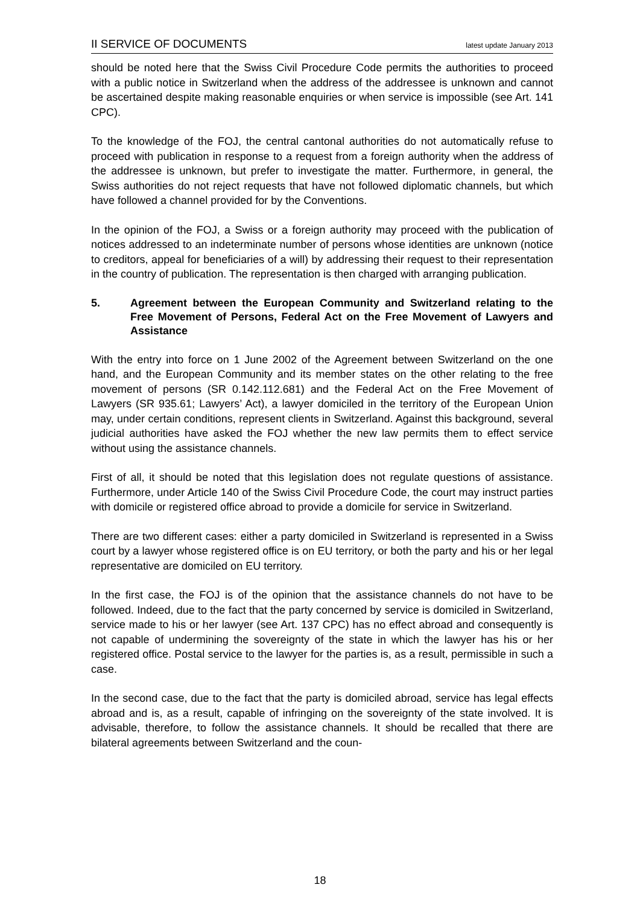II SERVICE OF DOCUMENTS latest update January 2013
should be noted here that the Swiss Civil Procedure Code permits the authorities to proceed with a public notice in Switzerland when the address of the addressee is unknown and cannot be ascertained despite making reasonable enquiries or when service is impossible (see Art. 141 CPC).
To the knowledge of the FOJ, the central cantonal authorities do not automatically refuse to proceed with publication in response to a request from a foreign authority when the address of the addressee is unknown, but prefer to investigate the matter. Furthermore, in general, the Swiss authorities do not reject requests that have not followed diplomatic channels, but which have followed a channel provided for by the Conventions.
In the opinion of the FOJ, a Swiss or a foreign authority may proceed with the publication of notices addressed to an indeterminate number of persons whose identities are unknown (notice to creditors, appeal for beneficiaries of a will) by addressing their request to their representation in the country of publication. The representation is then charged with arranging publication.
5. Agreement between the European Community and Switzerland relating to the Free Movement of Persons, Federal Act on the Free Movement of Lawyers and Assistance
With the entry into force on 1 June 2002 of the Agreement between Switzerland on the one hand, and the European Community and its member states on the other relating to the free movement of persons (SR 0.142.112.681) and the Federal Act on the Free Movement of Lawyers (SR 935.61; Lawyers’ Act), a lawyer domiciled in the territory of the European Union may, under certain conditions, represent clients in Switzerland. Against this background, several judicial authorities have asked the FOJ whether the new law permits them to effect service without using the assistance channels.
First of all, it should be noted that this legislation does not regulate questions of assistance. Furthermore, under Article 140 of the Swiss Civil Procedure Code, the court may instruct parties with domicile or registered office abroad to provide a domicile for service in Switzerland.
There are two different cases: either a party domiciled in Switzerland is represented in a Swiss court by a lawyer whose registered office is on EU territory, or both the party and his or her legal representative are domiciled on EU territory.
In the first case, the FOJ is of the opinion that the assistance channels do not have to be followed. Indeed, due to the fact that the party concerned by service is domiciled in Switzerland, service made to his or her lawyer (see Art. 137 CPC) has no effect abroad and consequently is not capable of undermining the sovereignty of the state in which the lawyer has his or her registered office. Postal service to the lawyer for the parties is, as a result, permissible in such a case.
In the second case, due to the fact that the party is domiciled abroad, service has legal effects abroad and is, as a result, capable of infringing on the sovereignty of the state involved. It is advisable, therefore, to follow the assistance channels. It should be recalled that there are bilateral agreements between Switzerland and the coun-
18